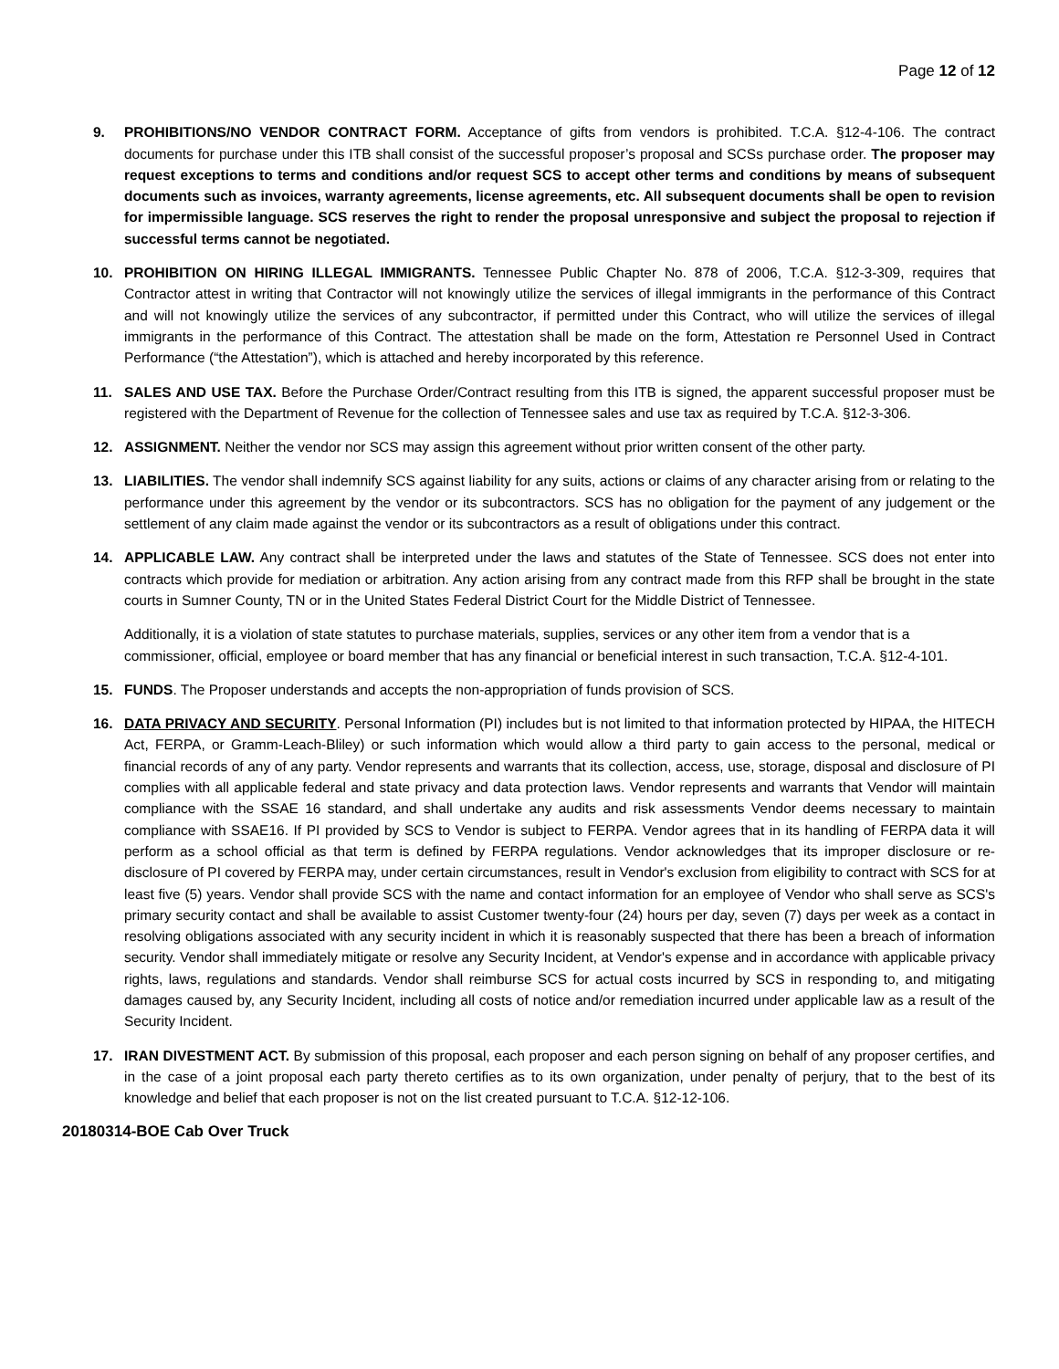Page 12 of 12
9. PROHIBITIONS/NO VENDOR CONTRACT FORM. Acceptance of gifts from vendors is prohibited. T.C.A. §12-4-106. The contract documents for purchase under this ITB shall consist of the successful proposer’s proposal and SCSs purchase order. The proposer may request exceptions to terms and conditions and/or request SCS to accept other terms and conditions by means of subsequent documents such as invoices, warranty agreements, license agreements, etc. All subsequent documents shall be open to revision for impermissible language. SCS reserves the right to render the proposal unresponsive and subject the proposal to rejection if successful terms cannot be negotiated.
10. PROHIBITION ON HIRING ILLEGAL IMMIGRANTS. Tennessee Public Chapter No. 878 of 2006, T.C.A. §12-3-309, requires that Contractor attest in writing that Contractor will not knowingly utilize the services of illegal immigrants in the performance of this Contract and will not knowingly utilize the services of any subcontractor, if permitted under this Contract, who will utilize the services of illegal immigrants in the performance of this Contract. The attestation shall be made on the form, Attestation re Personnel Used in Contract Performance (“the Attestation”), which is attached and hereby incorporated by this reference.
11. SALES AND USE TAX. Before the Purchase Order/Contract resulting from this ITB is signed, the apparent successful proposer must be registered with the Department of Revenue for the collection of Tennessee sales and use tax as required by T.C.A. §12-3-306.
12. ASSIGNMENT. Neither the vendor nor SCS may assign this agreement without prior written consent of the other party.
13. LIABILITIES. The vendor shall indemnify SCS against liability for any suits, actions or claims of any character arising from or relating to the performance under this agreement by the vendor or its subcontractors. SCS has no obligation for the payment of any judgement or the settlement of any claim made against the vendor or its subcontractors as a result of obligations under this contract.
14. APPLICABLE LAW. Any contract shall be interpreted under the laws and statutes of the State of Tennessee. SCS does not enter into contracts which provide for mediation or arbitration. Any action arising from any contract made from this RFP shall be brought in the state courts in Sumner County, TN or in the United States Federal District Court for the Middle District of Tennessee.
Additionally, it is a violation of state statutes to purchase materials, supplies, services or any other item from a vendor that is a commissioner, official, employee or board member that has any financial or beneficial interest in such transaction, T.C.A. §12-4-101.
15. FUNDS. The Proposer understands and accepts the non-appropriation of funds provision of SCS.
16. DATA PRIVACY AND SECURITY. Personal Information (PI) includes but is not limited to that information protected by HIPAA, the HITECH Act, FERPA, or Gramm-Leach-Bliley) or such information which would allow a third party to gain access to the personal, medical or financial records of any of any party. Vendor represents and warrants that its collection, access, use, storage, disposal and disclosure of PI complies with all applicable federal and state privacy and data protection laws. Vendor represents and warrants that Vendor will maintain compliance with the SSAE 16 standard, and shall undertake any audits and risk assessments Vendor deems necessary to maintain compliance with SSAE16. If PI provided by SCS to Vendor is subject to FERPA. Vendor agrees that in its handling of FERPA data it will perform as a school official as that term is defined by FERPA regulations. Vendor acknowledges that its improper disclosure or re-disclosure of PI covered by FERPA may, under certain circumstances, result in Vendor's exclusion from eligibility to contract with SCS for at least five (5) years. Vendor shall provide SCS with the name and contact information for an employee of Vendor who shall serve as SCS's primary security contact and shall be available to assist Customer twenty-four (24) hours per day, seven (7) days per week as a contact in resolving obligations associated with any security incident in which it is reasonably suspected that there has been a breach of information security. Vendor shall immediately mitigate or resolve any Security Incident, at Vendor's expense and in accordance with applicable privacy rights, laws, regulations and standards. Vendor shall reimburse SCS for actual costs incurred by SCS in responding to, and mitigating damages caused by, any Security Incident, including all costs of notice and/or remediation incurred under applicable law as a result of the Security Incident.
17. IRAN DIVESTMENT ACT. By submission of this proposal, each proposer and each person signing on behalf of any proposer certifies, and in the case of a joint proposal each party thereto certifies as to its own organization, under penalty of perjury, that to the best of its knowledge and belief that each proposer is not on the list created pursuant to T.C.A. §12-12-106.
20180314-BOE Cab Over Truck